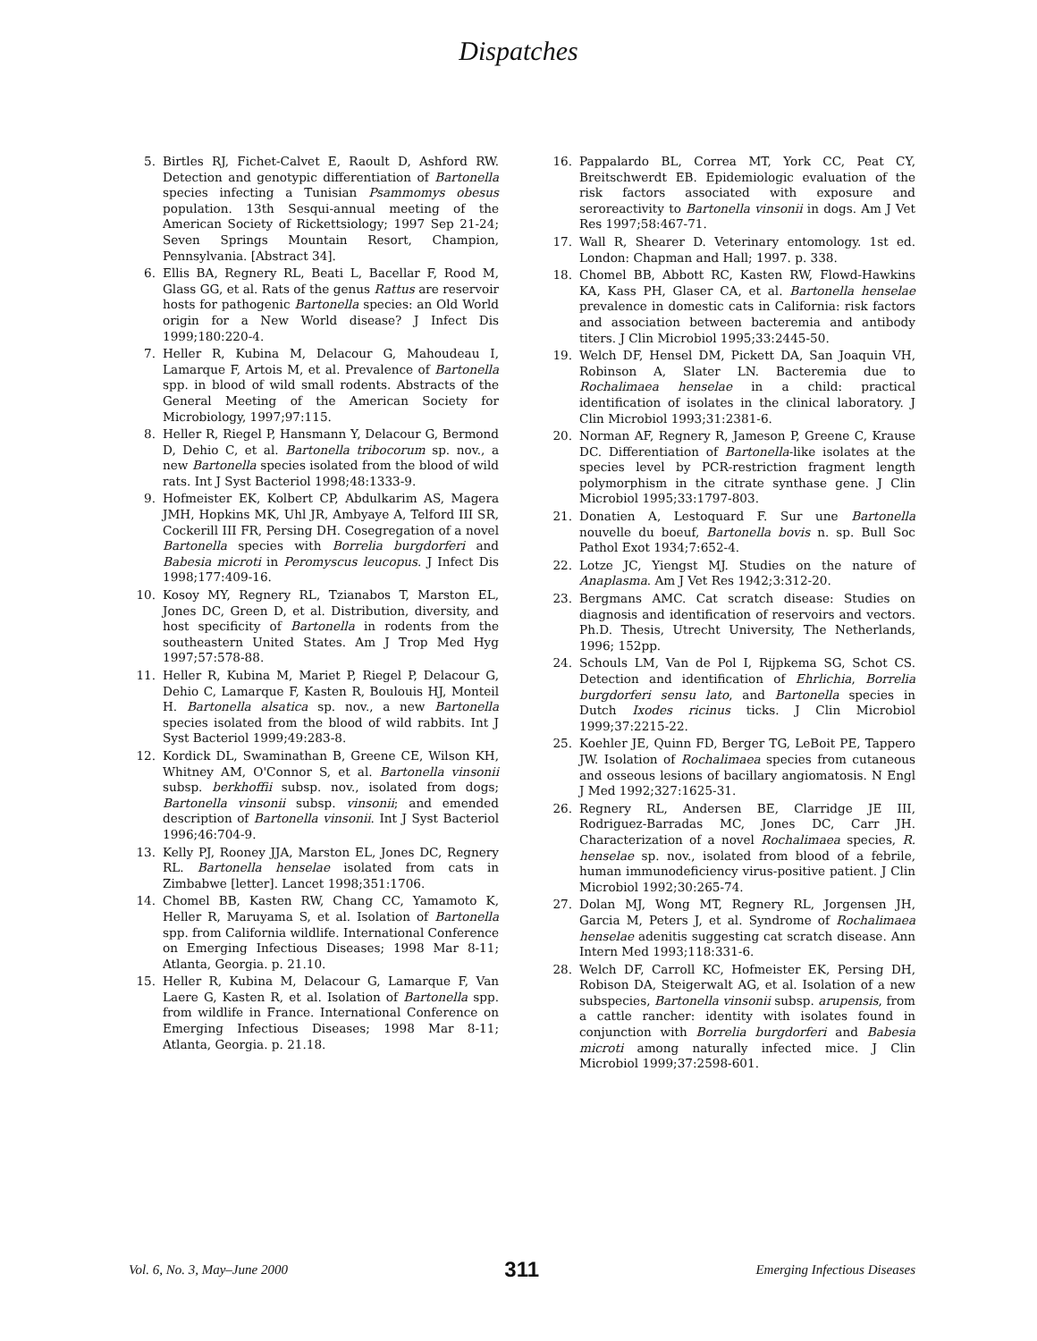Dispatches
5. Birtles RJ, Fichet-Calvet E, Raoult D, Ashford RW. Detection and genotypic differentiation of Bartonella species infecting a Tunisian Psammomys obesus population. 13th Sesqui-annual meeting of the American Society of Rickettsiology; 1997 Sep 21-24; Seven Springs Mountain Resort, Champion, Pennsylvania. [Abstract 34].
6. Ellis BA, Regnery RL, Beati L, Bacellar F, Rood M, Glass GG, et al. Rats of the genus Rattus are reservoir hosts for pathogenic Bartonella species: an Old World origin for a New World disease? J Infect Dis 1999;180:220-4.
7. Heller R, Kubina M, Delacour G, Mahoudeau I, Lamarque F, Artois M, et al. Prevalence of Bartonella spp. in blood of wild small rodents. Abstracts of the General Meeting of the American Society for Microbiology, 1997;97:115.
8. Heller R, Riegel P, Hansmann Y, Delacour G, Bermond D, Dehio C, et al. Bartonella tribocorum sp. nov., a new Bartonella species isolated from the blood of wild rats. Int J Syst Bacteriol 1998;48:1333-9.
9. Hofmeister EK, Kolbert CP, Abdulkarim AS, Magera JMH, Hopkins MK, Uhl JR, Ambyaye A, Telford III SR, Cockerill III FR, Persing DH. Cosegregation of a novel Bartonella species with Borrelia burgdorferi and Babesia microti in Peromyscus leucopus. J Infect Dis 1998;177:409-16.
10. Kosoy MY, Regnery RL, Tzianabos T, Marston EL, Jones DC, Green D, et al. Distribution, diversity, and host specificity of Bartonella in rodents from the southeastern United States. Am J Trop Med Hyg 1997;57:578-88.
11. Heller R, Kubina M, Mariet P, Riegel P, Delacour G, Dehio C, Lamarque F, Kasten R, Boulouis HJ, Monteil H. Bartonella alsatica sp. nov., a new Bartonella species isolated from the blood of wild rabbits. Int J Syst Bacteriol 1999;49:283-8.
12. Kordick DL, Swaminathan B, Greene CE, Wilson KH, Whitney AM, O'Connor S, et al. Bartonella vinsonii subsp. berkhoffii subsp. nov., isolated from dogs; Bartonella vinsonii subsp. vinsonii; and emended description of Bartonella vinsonii. Int J Syst Bacteriol 1996;46:704-9.
13. Kelly PJ, Rooney JJA, Marston EL, Jones DC, Regnery RL. Bartonella henselae isolated from cats in Zimbabwe [letter]. Lancet 1998;351:1706.
14. Chomel BB, Kasten RW, Chang CC, Yamamoto K, Heller R, Maruyama S, et al. Isolation of Bartonella spp. from California wildlife. International Conference on Emerging Infectious Diseases; 1998 Mar 8-11; Atlanta, Georgia. p. 21.10.
15. Heller R, Kubina M, Delacour G, Lamarque F, Van Laere G, Kasten R, et al. Isolation of Bartonella spp. from wildlife in France. International Conference on Emerging Infectious Diseases; 1998 Mar 8-11; Atlanta, Georgia. p. 21.18.
16. Pappalardo BL, Correa MT, York CC, Peat CY, Breitschwerdt EB. Epidemiologic evaluation of the risk factors associated with exposure and seroreactivity to Bartonella vinsonii in dogs. Am J Vet Res 1997;58:467-71.
17. Wall R, Shearer D. Veterinary entomology. 1st ed. London: Chapman and Hall; 1997. p. 338.
18. Chomel BB, Abbott RC, Kasten RW, Flowd-Hawkins KA, Kass PH, Glaser CA, et al. Bartonella henselae prevalence in domestic cats in California: risk factors and association between bacteremia and antibody titers. J Clin Microbiol 1995;33:2445-50.
19. Welch DF, Hensel DM, Pickett DA, San Joaquin VH, Robinson A, Slater LN. Bacteremia due to Rochalimaea henselae in a child: practical identification of isolates in the clinical laboratory. J Clin Microbiol 1993;31:2381-6.
20. Norman AF, Regnery R, Jameson P, Greene C, Krause DC. Differentiation of Bartonella-like isolates at the species level by PCR-restriction fragment length polymorphism in the citrate synthase gene. J Clin Microbiol 1995;33:1797-803.
21. Donatien A, Lestoquard F. Sur une Bartonella nouvelle du boeuf, Bartonella bovis n. sp. Bull Soc Pathol Exot 1934;7:652-4.
22. Lotze JC, Yiengst MJ. Studies on the nature of Anaplasma. Am J Vet Res 1942;3:312-20.
23. Bergmans AMC. Cat scratch disease: Studies on diagnosis and identification of reservoirs and vectors. Ph.D. Thesis, Utrecht University, The Netherlands, 1996; 152pp.
24. Schouls LM, Van de Pol I, Rijpkema SG, Schot CS. Detection and identification of Ehrlichia, Borrelia burgdorferi sensu lato, and Bartonella species in Dutch Ixodes ricinus ticks. J Clin Microbiol 1999;37:2215-22.
25. Koehler JE, Quinn FD, Berger TG, LeBoit PE, Tappero JW. Isolation of Rochalimaea species from cutaneous and osseous lesions of bacillary angiomatosis. N Engl J Med 1992;327:1625-31.
26. Regnery RL, Andersen BE, Clarridge JE III, Rodriguez-Barradas MC, Jones DC, Carr JH. Characterization of a novel Rochalimaea species, R. henselae sp. nov., isolated from blood of a febrile, human immunodeficiency virus-positive patient. J Clin Microbiol 1992;30:265-74.
27. Dolan MJ, Wong MT, Regnery RL, Jorgensen JH, Garcia M, Peters J, et al. Syndrome of Rochalimaea henselae adenitis suggesting cat scratch disease. Ann Intern Med 1993;118:331-6.
28. Welch DF, Carroll KC, Hofmeister EK, Persing DH, Robison DA, Steigerwalt AG, et al. Isolation of a new subspecies, Bartonella vinsonii subsp. arupensis, from a cattle rancher: identity with isolates found in conjunction with Borrelia burgdorferi and Babesia microti among naturally infected mice. J Clin Microbiol 1999;37:2598-601.
Vol. 6, No. 3, May–June 2000 311 Emerging Infectious Diseases